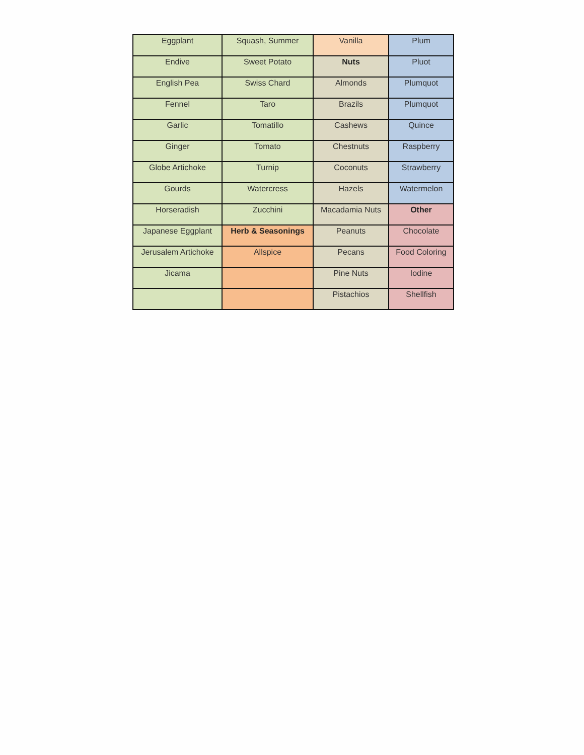| Eggplant | Squash, Summer | Vanilla | Plum |
| Endive | Sweet Potato | Nuts | Pluot |
| English Pea | Swiss Chard | Almonds | Plumquot |
| Fennel | Taro | Brazils | Plumquot |
| Garlic | Tomatillo | Cashews | Quince |
| Ginger | Tomato | Chestnuts | Raspberry |
| Globe Artichoke | Turnip | Coconuts | Strawberry |
| Gourds | Watercress | Hazels | Watermelon |
| Horseradish | Zucchini | Macadamia Nuts | Other |
| Japanese Eggplant | Herb & Seasonings | Peanuts | Chocolate |
| Jerusalem Artichoke | Allspice | Pecans | Food Coloring |
| Jicama | | Pine Nuts | Iodine |
| | | Pistachios | Shellfish |